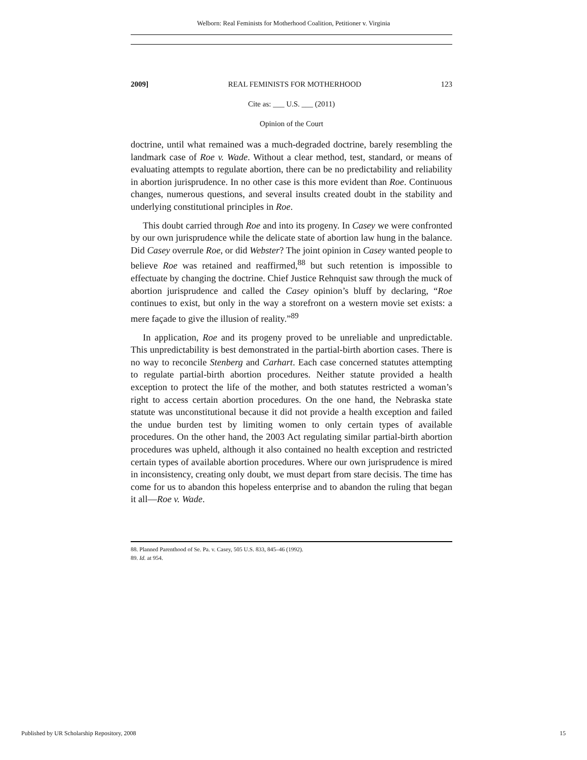Welborn: Real Feminists for Motherhood Coalition, Petitioner v. Virginia
2009] REAL FEMINISTS FOR MOTHERHOOD 123
Cite as: ___ U.S. ___ (2011)
Opinion of the Court
doctrine, until what remained was a much-degraded doctrine, barely resembling the landmark case of Roe v. Wade. Without a clear method, test, standard, or means of evaluating attempts to regulate abortion, there can be no predictability and reliability in abortion jurisprudence. In no other case is this more evident than Roe. Continuous changes, numerous questions, and several insults created doubt in the stability and underlying constitutional principles in Roe.
This doubt carried through Roe and into its progeny. In Casey we were confronted by our own jurisprudence while the delicate state of abortion law hung in the balance. Did Casey overrule Roe, or did Webster? The joint opinion in Casey wanted people to believe Roe was retained and reaffirmed,<sup>88</sup> but such retention is impossible to effectuate by changing the doctrine. Chief Justice Rehnquist saw through the muck of abortion jurisprudence and called the Casey opinion’s bluff by declaring, “Roe continues to exist, but only in the way a storefront on a western movie set exists: a mere façade to give the illusion of reality.”<sup>89</sup>
In application, Roe and its progeny proved to be unreliable and unpredictable. This unpredictability is best demonstrated in the partial-birth abortion cases. There is no way to reconcile Stenberg and Carhart. Each case concerned statutes attempting to regulate partial-birth abortion procedures. Neither statute provided a health exception to protect the life of the mother, and both statutes restricted a woman’s right to access certain abortion procedures. On the one hand, the Nebraska state statute was unconstitutional because it did not provide a health exception and failed the undue burden test by limiting women to only certain types of available procedures. On the other hand, the 2003 Act regulating similar partial-birth abortion procedures was upheld, although it also contained no health exception and restricted certain types of available abortion procedures. Where our own jurisprudence is mired in inconsistency, creating only doubt, we must depart from stare decisis. The time has come for us to abandon this hopeless enterprise and to abandon the ruling that began it all—Roe v. Wade.
88. Planned Parenthood of Se. Pa. v. Casey, 505 U.S. 833, 845–46 (1992).
89. Id. at 954.
Published by UR Scholarship Repository, 2008 15